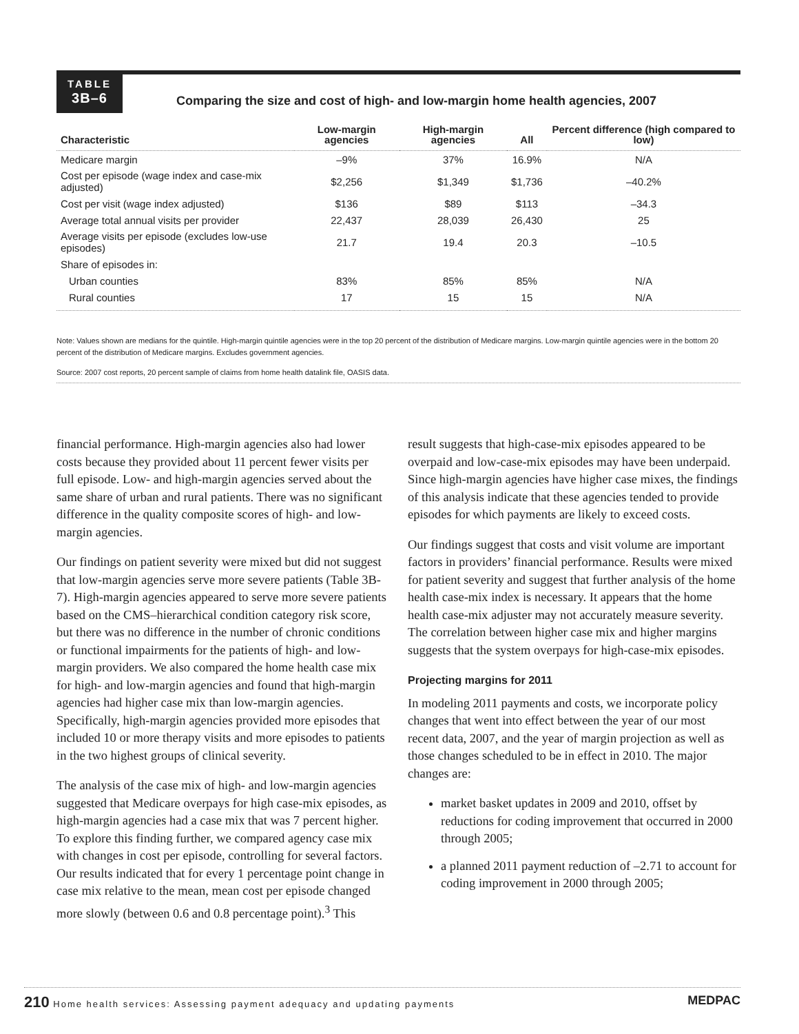TABLE
3B–6
Comparing the size and cost of high- and low-margin home health agencies, 2007
| Characteristic | Low-margin agencies | High-margin agencies | All | Percent difference (high compared to low) |
| --- | --- | --- | --- | --- |
| Medicare margin | –9% | 37% | 16.9% | N/A |
| Cost per episode (wage index and case-mix adjusted) | $2,256 | $1,349 | $1,736 | –40.2% |
| Cost per visit (wage index adjusted) | $136 | $89 | $113 | –34.3 |
| Average total annual visits per provider | 22,437 | 28,039 | 26,430 | 25 |
| Average visits per episode (excludes low-use episodes) | 21.7 | 19.4 | 20.3 | –10.5 |
| Share of episodes in: | | | | |
| Urban counties | 83% | 85% | 85% | N/A |
| Rural counties | 17 | 15 | 15 | N/A |
Note: Values shown are medians for the quintile. High-margin quintile agencies were in the top 20 percent of the distribution of Medicare margins. Low-margin quintile agencies were in the bottom 20 percent of the distribution of Medicare margins. Excludes government agencies.
Source: 2007 cost reports, 20 percent sample of claims from home health datalink file, OASIS data.
financial performance. High-margin agencies also had lower costs because they provided about 11 percent fewer visits per full episode. Low- and high-margin agencies served about the same share of urban and rural patients. There was no significant difference in the quality composite scores of high- and low-margin agencies.
Our findings on patient severity were mixed but did not suggest that low-margin agencies serve more severe patients (Table 3B-7). High-margin agencies appeared to serve more severe patients based on the CMS–hierarchical condition category risk score, but there was no difference in the number of chronic conditions or functional impairments for the patients of high- and low-margin providers. We also compared the home health case mix for high- and low-margin agencies and found that high-margin agencies had higher case mix than low-margin agencies. Specifically, high-margin agencies provided more episodes that included 10 or more therapy visits and more episodes to patients in the two highest groups of clinical severity.
The analysis of the case mix of high- and low-margin agencies suggested that Medicare overpays for high case-mix episodes, as high-margin agencies had a case mix that was 7 percent higher. To explore this finding further, we compared agency case mix with changes in cost per episode, controlling for several factors. Our results indicated that for every 1 percentage point change in case mix relative to the mean, mean cost per episode changed more slowly (between 0.6 and 0.8 percentage point).<sup>3</sup> This
result suggests that high-case-mix episodes appeared to be overpaid and low-case-mix episodes may have been underpaid. Since high-margin agencies have higher case mixes, the findings of this analysis indicate that these agencies tended to provide episodes for which payments are likely to exceed costs.
Our findings suggest that costs and visit volume are important factors in providers’ financial performance. Results were mixed for patient severity and suggest that further analysis of the home health case-mix index is necessary. It appears that the home health case-mix adjuster may not accurately measure severity. The correlation between higher case mix and higher margins suggests that the system overpays for high-case-mix episodes.
Projecting margins for 2011
In modeling 2011 payments and costs, we incorporate policy changes that went into effect between the year of our most recent data, 2007, and the year of margin projection as well as those changes scheduled to be in effect in 2010. The major changes are:
market basket updates in 2009 and 2010, offset by reductions for coding improvement that occurred in 2000 through 2005;
a planned 2011 payment reduction of –2.71 to account for coding improvement in 2000 through 2005;
210 Home health services: Assessing payment adequacy and updating payments MEDPAC